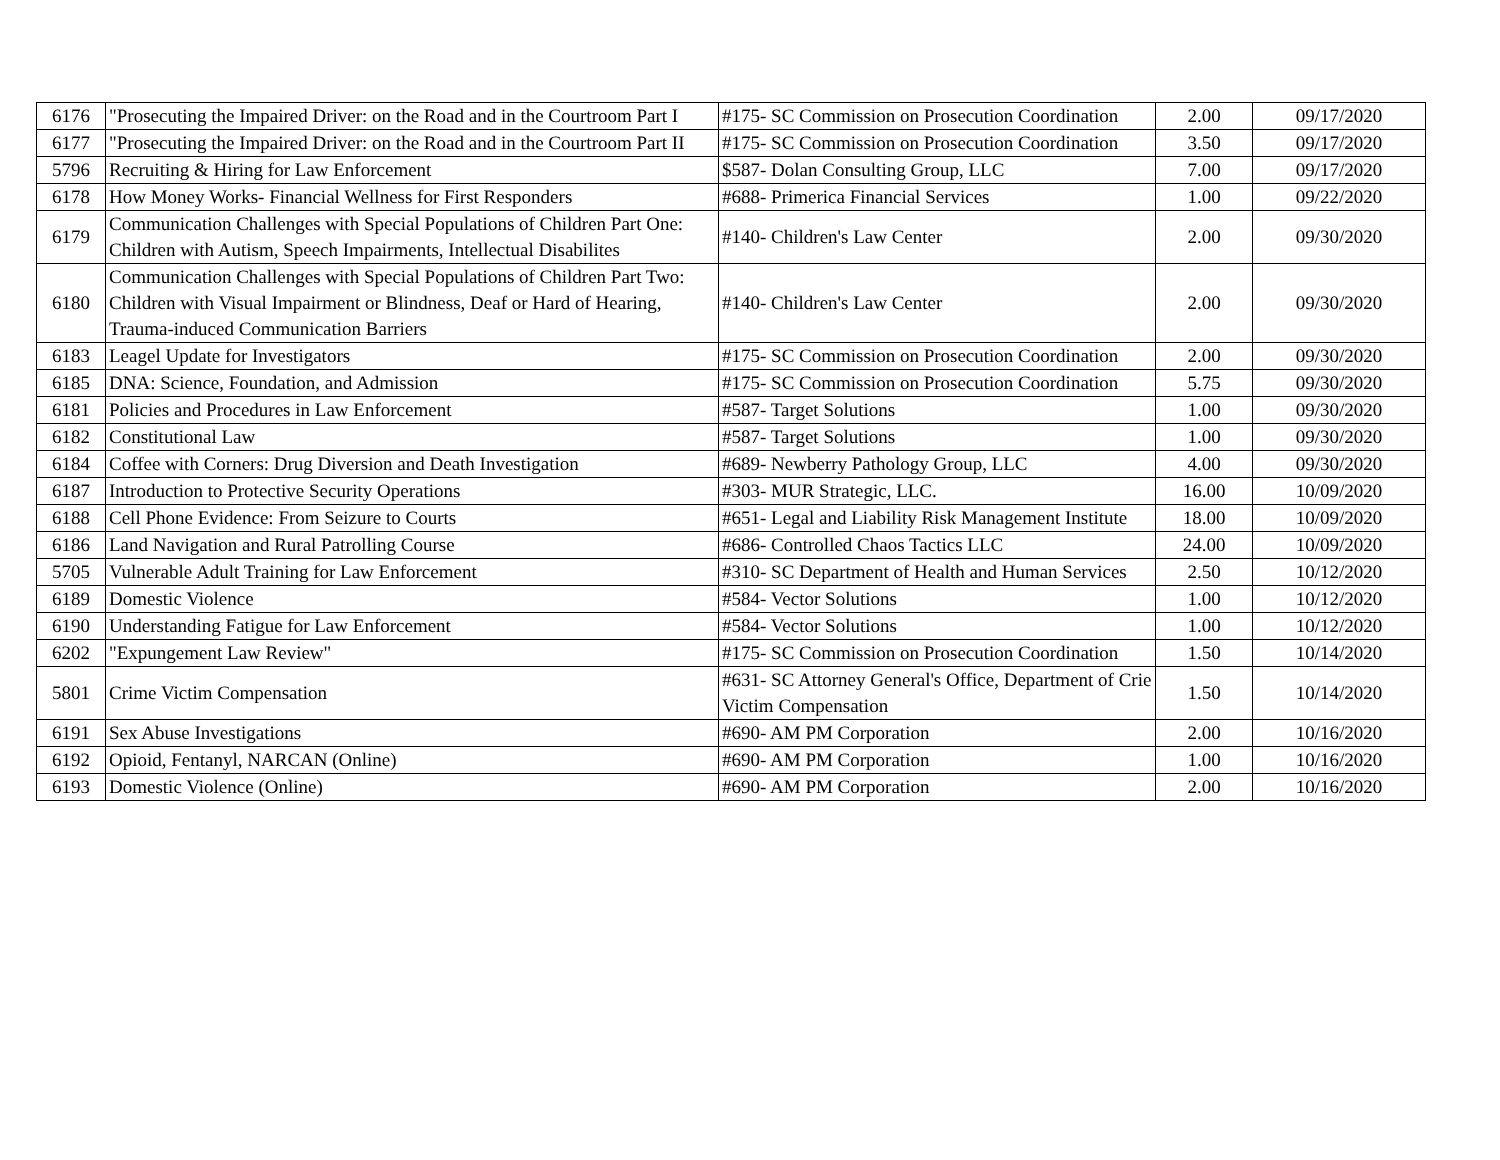| 6176 | "Prosecuting the Impaired Driver: on the Road and in the Courtroom Part I | #175- SC Commission on Prosecution Coordination | 2.00 | 09/17/2020 |
| 6177 | "Prosecuting the Impaired Driver: on the Road and in the Courtroom Part II | #175- SC Commission on Prosecution Coordination | 3.50 | 09/17/2020 |
| 5796 | Recruiting & Hiring for Law Enforcement | $587- Dolan Consulting Group, LLC | 7.00 | 09/17/2020 |
| 6178 | How Money Works- Financial Wellness for First Responders | #688- Primerica Financial Services | 1.00 | 09/22/2020 |
| 6179 | Communication Challenges with Special Populations of Children Part One: Children with Autism, Speech Impairments, Intellectual Disabilites | #140- Children's Law Center | 2.00 | 09/30/2020 |
| 6180 | Communication Challenges with Special Populations of Children Part Two: Children with Visual Impairment or Blindness, Deaf or Hard of Hearing, Trauma-induced Communication Barriers | #140- Children's Law Center | 2.00 | 09/30/2020 |
| 6183 | Leagel Update for Investigators | #175- SC Commission on Prosecution Coordination | 2.00 | 09/30/2020 |
| 6185 | DNA: Science, Foundation, and Admission | #175- SC Commission on Prosecution Coordination | 5.75 | 09/30/2020 |
| 6181 | Policies and Procedures in Law Enforcement | #587- Target Solutions | 1.00 | 09/30/2020 |
| 6182 | Constitutional Law | #587- Target Solutions | 1.00 | 09/30/2020 |
| 6184 | Coffee with Corners: Drug Diversion and Death Investigation | #689- Newberry Pathology Group, LLC | 4.00 | 09/30/2020 |
| 6187 | Introduction to Protective Security Operations | #303- MUR Strategic, LLC. | 16.00 | 10/09/2020 |
| 6188 | Cell Phone Evidence: From Seizure to Courts | #651- Legal and Liability Risk Management Institute | 18.00 | 10/09/2020 |
| 6186 | Land Navigation and Rural Patrolling Course | #686- Controlled Chaos Tactics LLC | 24.00 | 10/09/2020 |
| 5705 | Vulnerable Adult Training for Law Enforcement | #310- SC Department of Health and Human Services | 2.50 | 10/12/2020 |
| 6189 | Domestic Violence | #584- Vector Solutions | 1.00 | 10/12/2020 |
| 6190 | Understanding Fatigue for Law Enforcement | #584- Vector Solutions | 1.00 | 10/12/2020 |
| 6202 | "Expungement Law Review" | #175- SC Commission on Prosecution Coordination | 1.50 | 10/14/2020 |
| 5801 | Crime Victim Compensation | #631- SC Attorney General's Office, Department of Crie Victim Compensation | 1.50 | 10/14/2020 |
| 6191 | Sex Abuse Investigations | #690- AM PM Corporation | 2.00 | 10/16/2020 |
| 6192 | Opioid, Fentanyl, NARCAN (Online) | #690- AM PM Corporation | 1.00 | 10/16/2020 |
| 6193 | Domestic Violence (Online) | #690- AM PM Corporation | 2.00 | 10/16/2020 |